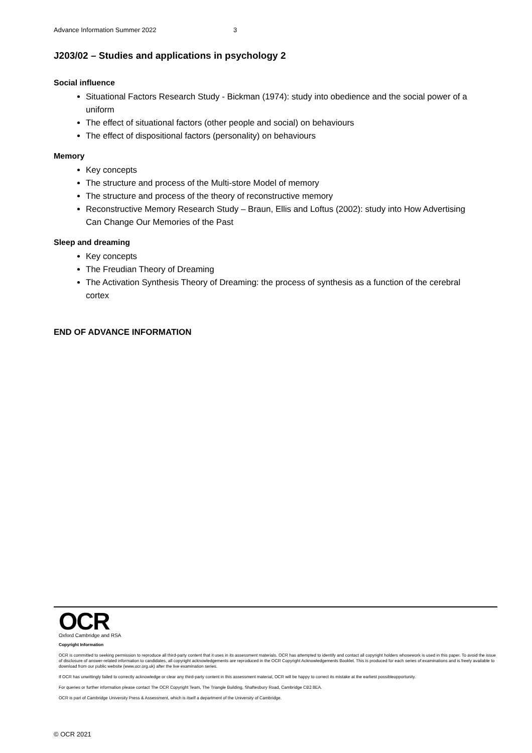Advance Information Summer 2022 3
J203/02 – Studies and applications in psychology 2
Social influence
Situational Factors Research Study - Bickman (1974): study into obedience and the social power of a uniform
The effect of situational factors (other people and social) on behaviours
The effect of dispositional factors (personality) on behaviours
Memory
Key concepts
The structure and process of the Multi-store Model of memory
The structure and process of the theory of reconstructive memory
Reconstructive Memory Research Study – Braun, Ellis and Loftus (2002): study into How Advertising Can Change Our Memories of the Past
Sleep and dreaming
Key concepts
The Freudian Theory of Dreaming
The Activation Synthesis Theory of Dreaming: the process of synthesis as a function of the cerebral cortex
END OF ADVANCE INFORMATION
OCR
Oxford Cambridge and RSA
Copyright Information
OCR is committed to seeking permission to reproduce all third-party content that it uses in its assessment materials. OCR has attempted to identify and contact all copyright holders whosework is used in this paper. To avoid the issue of disclosure of answer-related information to candidates, all copyright acknowledgements are reproduced in the OCR Copyright Acknowledgements Booklet. This is produced for each series of examinations and is freely available to download from our public website (www.ocr.org.uk) after the live examination series.
If OCR has unwittingly failed to correctly acknowledge or clear any third-party content in this assessment material, OCR will be happy to correct its mistake at the earliest possibleopportunity.
For queries or further information please contact The OCR Copyright Team, The Triangle Building, Shaftesbury Road, Cambridge CB2 8EA.
OCR is part of Cambridge University Press & Assessment, which is itself a department of the University of Cambridge.
© OCR 2021